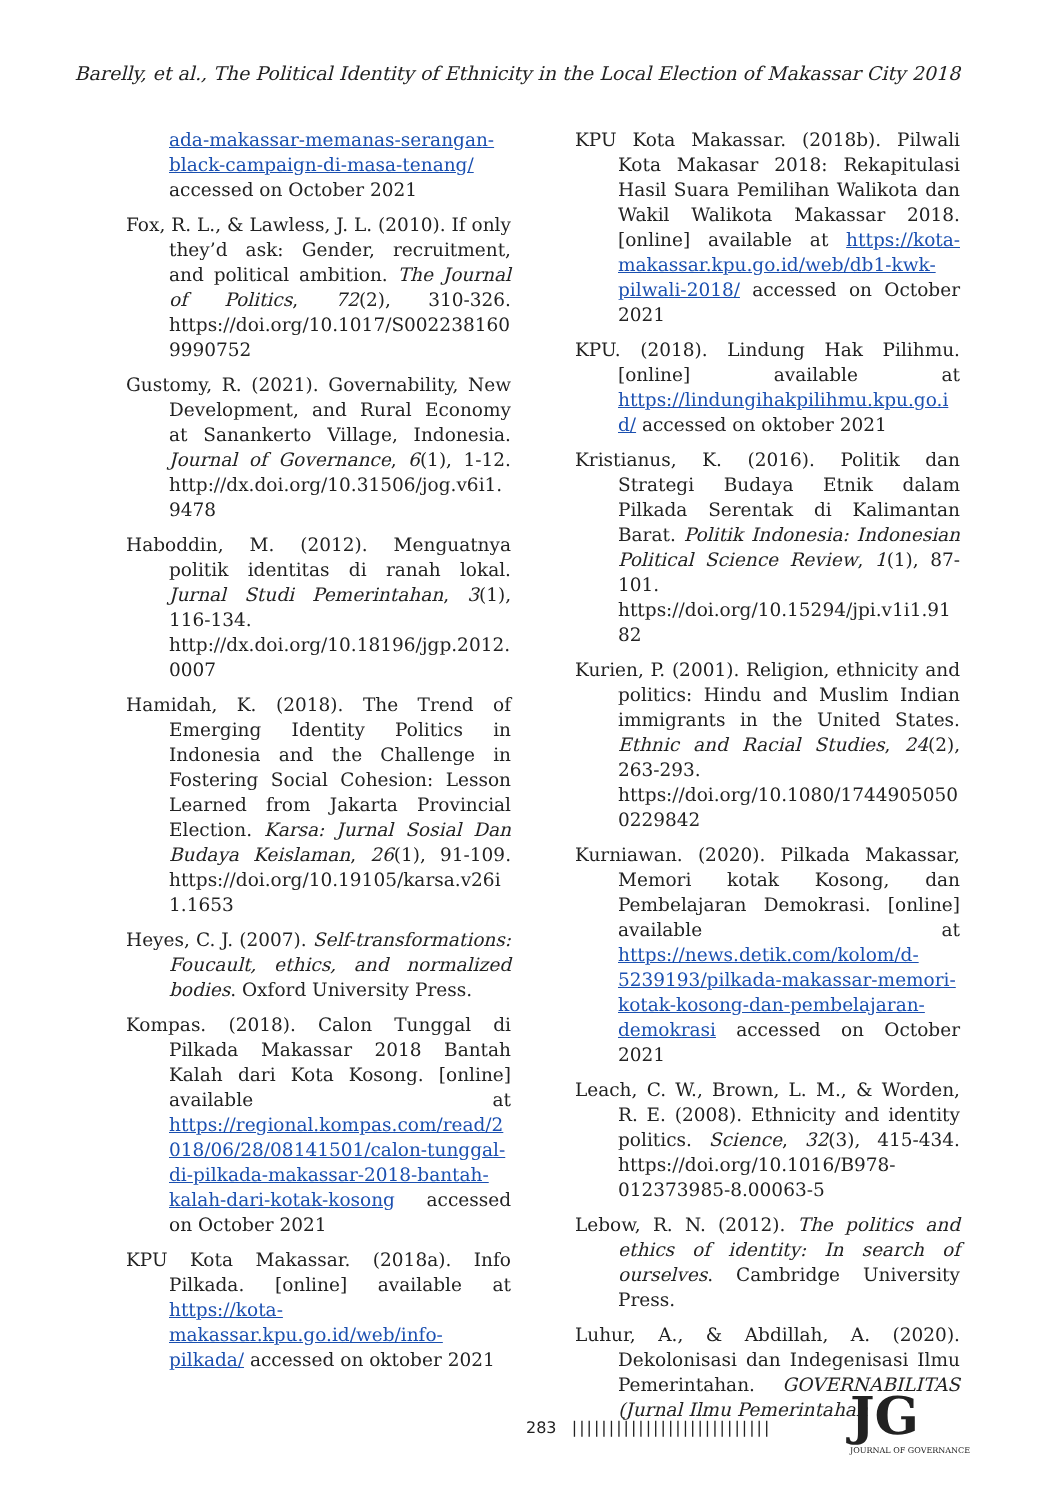Barelly, et al., The Political Identity of Ethnicity in the Local Election of Makassar City 2018
ada-makassar-memanas-serangan-black-campaign-di-masa-tenang/ accessed on October 2021
Fox, R. L., & Lawless, J. L. (2010). If only they’d ask: Gender, recruitment, and political ambition. The Journal of Politics, 72(2), 310-326. https://doi.org/10.1017/S0022381609990752
Gustomy, R. (2021). Governability, New Development, and Rural Economy at Sanankerto Village, Indonesia. Journal of Governance, 6(1), 1-12. http://dx.doi.org/10.31506/jog.v6i1.9478
Haboddin, M. (2012). Menguatnya politik identitas di ranah lokal. Jurnal Studi Pemerintahan, 3(1), 116-134. http://dx.doi.org/10.18196/jgp.2012.0007
Hamidah, K. (2018). The Trend of Emerging Identity Politics in Indonesia and the Challenge in Fostering Social Cohesion: Lesson Learned from Jakarta Provincial Election. Karsa: Jurnal Sosial Dan Budaya Keislaman, 26(1), 91-109. https://doi.org/10.19105/karsa.v26i1.1653
Heyes, C. J. (2007). Self-transformations: Foucault, ethics, and normalized bodies. Oxford University Press.
Kompas. (2018). Calon Tunggal di Pilkada Makassar 2018 Bantah Kalah dari Kota Kosong. [online] available at https://regional.kompas.com/read/2018/06/28/08141501/calon-tunggal-di-pilkada-makassar-2018-bantah-kalah-dari-kotak-kosong accessed on October 2021
KPU Kota Makassar. (2018a). Info Pilkada. [online] available at https://kota-makassar.kpu.go.id/web/info-pilkada/ accessed on oktober 2021
KPU Kota Makassar. (2018b). Pilwali Kota Makasar 2018: Rekapitulasi Hasil Suara Pemilihan Walikota dan Wakil Walikota Makassar 2018. [online] available at https://kota-makassar.kpu.go.id/web/db1-kwk-pilwali-2018/ accessed on October 2021
KPU. (2018). Lindung Hak Pilihmu. [online] available at https://lindungihakpilihmu.kpu.go.id/ accessed on oktober 2021
Kristianus, K. (2016). Politik dan Strategi Budaya Etnik dalam Pilkada Serentak di Kalimantan Barat. Politik Indonesia: Indonesian Political Science Review, 1(1), 87-101. https://doi.org/10.15294/jpi.v1i1.9182
Kurien, P. (2001). Religion, ethnicity and politics: Hindu and Muslim Indian immigrants in the United States. Ethnic and Racial Studies, 24(2), 263-293. https://doi.org/10.1080/17449050500229842
Kurniawan. (2020). Pilkada Makassar, Memori kotak Kosong, dan Pembelajaran Demokrasi. [online] available at https://news.detik.com/kolom/d-5239193/pilkada-makassar-memori-kotak-kosong-dan-pembelajaran-demokrasi accessed on October 2021
Leach, C. W., Brown, L. M., & Worden, R. E. (2008). Ethnicity and identity politics. Science, 32(3), 415-434. https://doi.org/10.1016/B978-012373985-8.00063-5
Lebow, R. N. (2012). The politics and ethics of identity: In search of ourselves. Cambridge University Press.
Luhur, A., & Abdillah, A. (2020). Dekolonisasi dan Indegenisasi Ilmu Pemerintahan. GOVERNABILITAS (Jurnal Ilmu Pemerintahan
283 |||||||||||||||||||||||||||
JG
JOURNAL OF GOVERNANCE